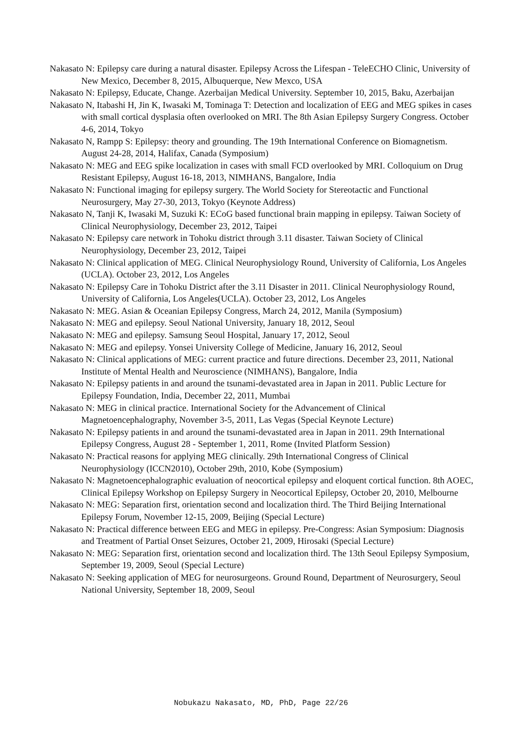Nakasato N: Epilepsy care during a natural disaster. Epilepsy Across the Lifespan - TeleECHO Clinic, University of New Mexico, December 8, 2015, Albuquerque, New Mexco, USA
Nakasato N: Epilepsy, Educate, Change. Azerbaijan Medical University. September 10, 2015, Baku, Azerbaijan
Nakasato N, Itabashi H, Jin K, Iwasaki M, Tominaga T: Detection and localization of EEG and MEG spikes in cases with small cortical dysplasia often overlooked on MRI. The 8th Asian Epilepsy Surgery Congress. October 4-6, 2014, Tokyo
Nakasato N, Rampp S: Epilepsy: theory and grounding. The 19th International Conference on Biomagnetism. August 24-28, 2014, Halifax, Canada (Symposium)
Nakasato N: MEG and EEG spike localization in cases with small FCD overlooked by MRI. Colloquium on Drug Resistant Epilepsy, August 16-18, 2013, NIMHANS, Bangalore, India
Nakasato N: Functional imaging for epilepsy surgery. The World Society for Stereotactic and Functional Neurosurgery, May 27-30, 2013, Tokyo (Keynote Address)
Nakasato N, Tanji K, Iwasaki M, Suzuki K: ECoG based functional brain mapping in epilepsy. Taiwan Society of Clinical Neurophysiology, December 23, 2012, Taipei
Nakasato N: Epilepsy care network in Tohoku district through 3.11 disaster. Taiwan Society of Clinical Neurophysiology, December 23, 2012, Taipei
Nakasato N: Clinical application of MEG. Clinical Neurophysiology Round, University of California, Los Angeles (UCLA). October 23, 2012, Los Angeles
Nakasato N: Epilepsy Care in Tohoku District after the 3.11 Disaster in 2011. Clinical Neurophysiology Round, University of California, Los Angeles(UCLA). October 23, 2012, Los Angeles
Nakasato N: MEG. Asian & Oceanian Epilepsy Congress, March 24, 2012, Manila (Symposium)
Nakasato N: MEG and epilepsy. Seoul National University, January 18, 2012, Seoul
Nakasato N: MEG and epilepsy. Samsung Seoul Hospital, January 17, 2012, Seoul
Nakasato N: MEG and epilepsy. Yonsei University College of Medicine, January 16, 2012, Seoul
Nakasato N: Clinical applications of MEG: current practice and future directions. December 23, 2011, National Institute of Mental Health and Neuroscience (NIMHANS), Bangalore, India
Nakasato N: Epilepsy patients in and around the tsunami-devastated area in Japan in 2011. Public Lecture for Epilepsy Foundation, India, December 22, 2011, Mumbai
Nakasato N: MEG in clinical practice. International Society for the Advancement of Clinical Magnetoencephalography, November 3-5, 2011, Las Vegas (Special Keynote Lecture)
Nakasato N: Epilepsy patients in and around the tsunami-devastated area in Japan in 2011. 29th International Epilepsy Congress, August 28 - September 1, 2011, Rome (Invited Platform Session)
Nakasato N: Practical reasons for applying MEG clinically. 29th International Congress of Clinical Neurophysiology (ICCN2010), October 29th, 2010, Kobe (Symposium)
Nakasato N: Magnetoencephalographic evaluation of neocortical epilepsy and eloquent cortical function. 8th AOEC, Clinical Epilepsy Workshop on Epilepsy Surgery in Neocortical Epilepsy, October 20, 2010, Melbourne
Nakasato N: MEG: Separation first, orientation second and localization third. The Third Beijing International Epilepsy Forum, November 12-15, 2009, Beijing (Special Lecture)
Nakasato N: Practical difference between EEG and MEG in epilepsy. Pre-Congress: Asian Symposium: Diagnosis and Treatment of Partial Onset Seizures, October 21, 2009, Hirosaki (Special Lecture)
Nakasato N: MEG: Separation first, orientation second and localization third. The 13th Seoul Epilepsy Symposium, September 19, 2009, Seoul (Special Lecture)
Nakasato N: Seeking application of MEG for neurosurgeons. Ground Round, Department of Neurosurgery, Seoul National University, September 18, 2009, Seoul
Nobukazu Nakasato, MD, PhD, Page 22/26